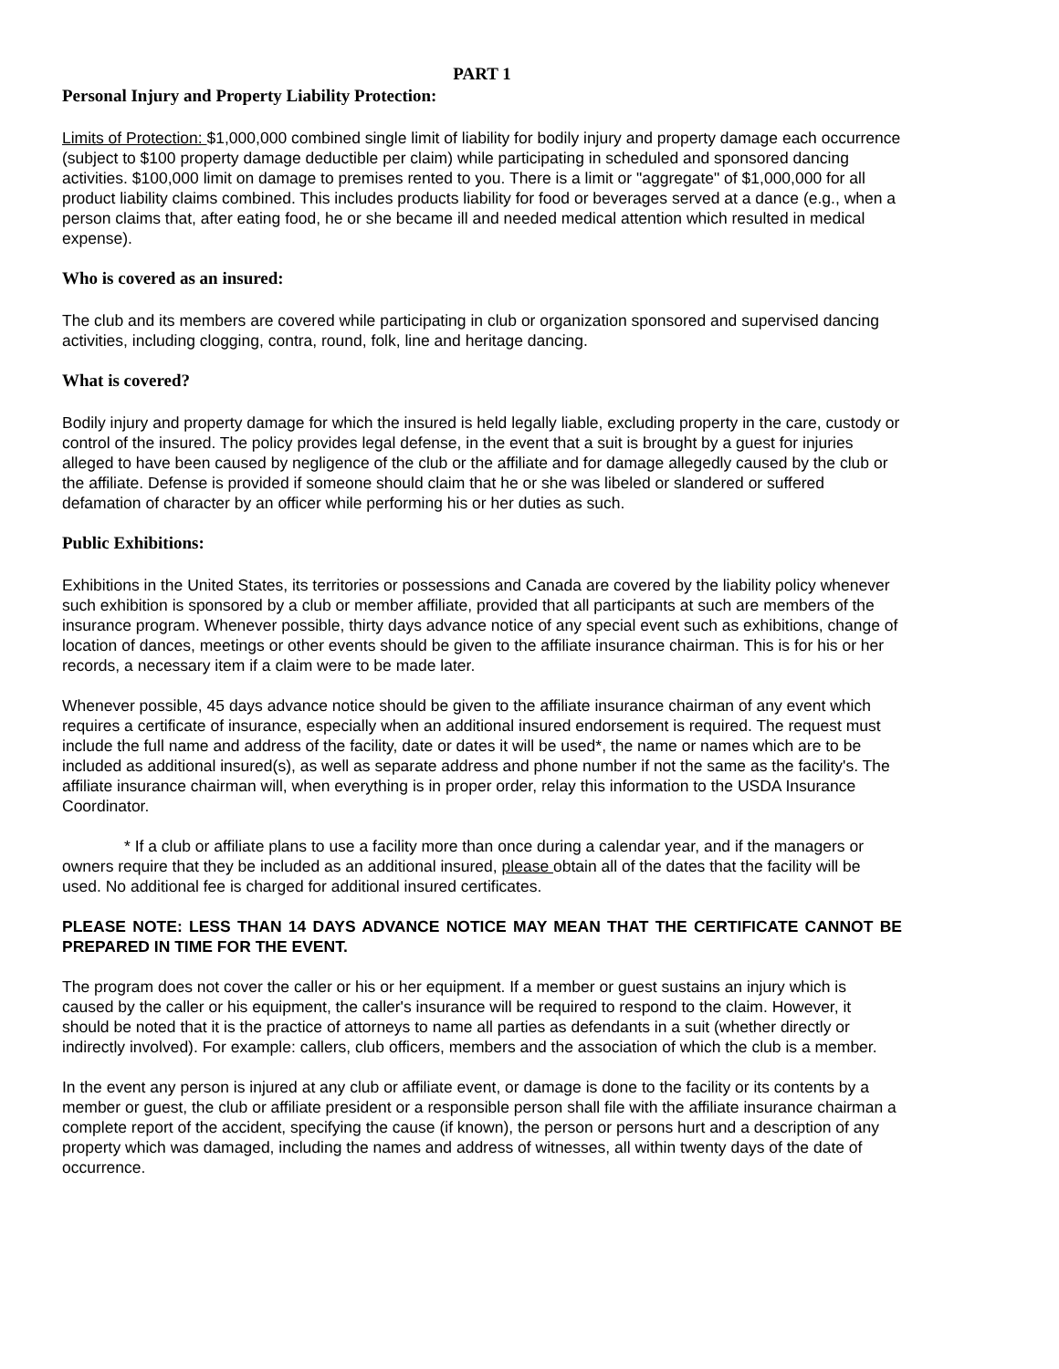PART 1
Personal Injury and Property Liability Protection:
Limits of Protection: $1,000,000 combined single limit of liability for bodily injury and property damage each occurrence (subject to $100 property damage deductible per claim) while participating in scheduled and sponsored dancing activities. $100,000 limit on damage to premises rented to you. There is a limit or "aggregate" of $1,000,000 for all product liability claims combined. This includes products liability for food or beverages served at a dance (e.g., when a person claims that, after eating food, he or she became ill and needed medical attention which resulted in medical expense).
Who is covered as an insured:
The club and its members are covered while participating in club or organization sponsored and supervised dancing activities, including clogging, contra, round, folk, line and heritage dancing.
What is covered?
Bodily injury and property damage for which the insured is held legally liable, excluding property in the care, custody or control of the insured. The policy provides legal defense, in the event that a suit is brought by a guest for injuries alleged to have been caused by negligence of the club or the affiliate and for damage allegedly caused by the club or the affiliate. Defense is provided if someone should claim that he or she was libeled or slandered or suffered defamation of character by an officer while performing his or her duties as such.
Public Exhibitions:
Exhibitions in the United States, its territories or possessions and Canada are covered by the liability policy whenever such exhibition is sponsored by a club or member affiliate, provided that all participants at such are members of the insurance program. Whenever possible, thirty days advance notice of any special event such as exhibitions, change of location of dances, meetings or other events should be given to the affiliate insurance chairman. This is for his or her records, a necessary item if a claim were to be made later.
Whenever possible, 45 days advance notice should be given to the affiliate insurance chairman of any event which requires a certificate of insurance, especially when an additional insured endorsement is required. The request must include the full name and address of the facility, date or dates it will be used*, the name or names which are to be included as additional insured(s), as well as separate address and phone number if not the same as the facility's. The affiliate insurance chairman will, when everything is in proper order, relay this information to the USDA Insurance Coordinator.
* If a club or affiliate plans to use a facility more than once during a calendar year, and if the managers or owners require that they be included as an additional insured, please obtain all of the dates that the facility will be used. No additional fee is charged for additional insured certificates.
PLEASE NOTE: LESS THAN 14 DAYS ADVANCE NOTICE MAY MEAN THAT THE CERTIFICATE CANNOT BE PREPARED IN TIME FOR THE EVENT.
The program does not cover the caller or his or her equipment. If a member or guest sustains an injury which is caused by the caller or his equipment, the caller's insurance will be required to respond to the claim. However, it should be noted that it is the practice of attorneys to name all parties as defendants in a suit (whether directly or indirectly involved). For example: callers, club officers, members and the association of which the club is a member.
In the event any person is injured at any club or affiliate event, or damage is done to the facility or its contents by a member or guest, the club or affiliate president or a responsible person shall file with the affiliate insurance chairman a complete report of the accident, specifying the cause (if known), the person or persons hurt and a description of any property which was damaged, including the names and address of witnesses, all within twenty days of the date of occurrence.